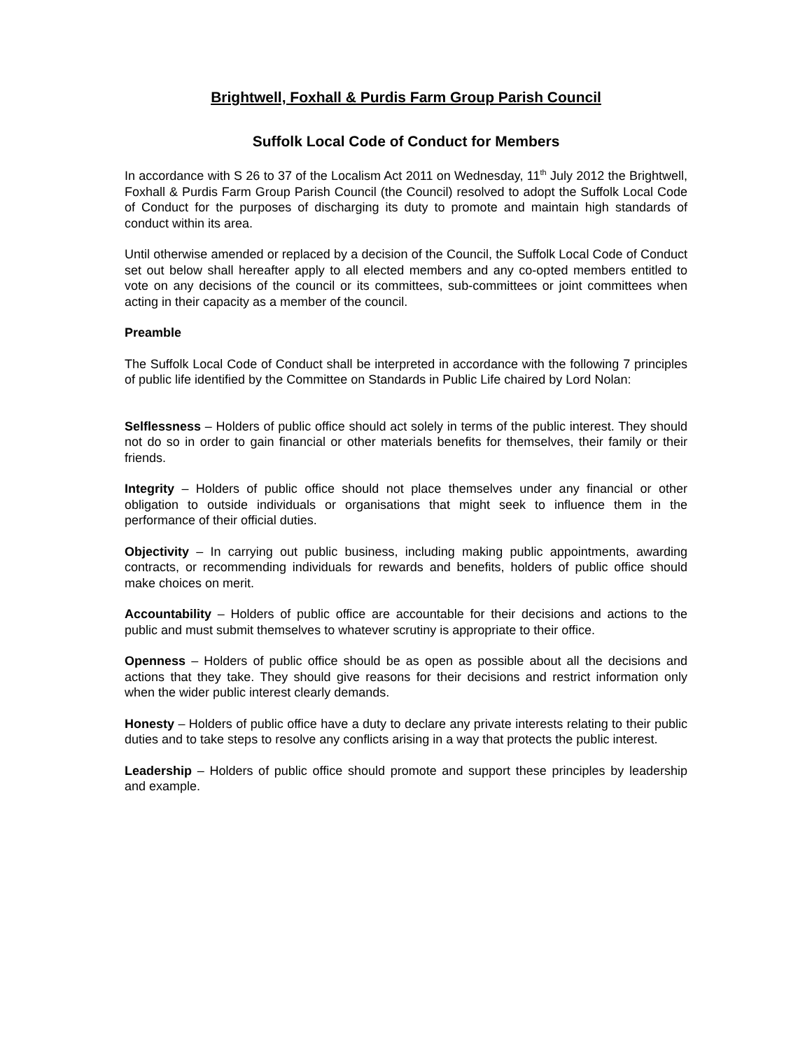Brightwell, Foxhall & Purdis Farm Group Parish Council
Suffolk Local Code of Conduct for Members
In accordance with S 26 to 37 of the Localism Act 2011 on Wednesday, 11<sup>th</sup> July 2012 the Brightwell, Foxhall & Purdis Farm Group Parish Council (the Council) resolved to adopt the Suffolk Local Code of Conduct for the purposes of discharging its duty to promote and maintain high standards of conduct within its area.
Until otherwise amended or replaced by a decision of the Council, the Suffolk Local Code of Conduct set out below shall hereafter apply to all elected members and any co-opted members entitled to vote on any decisions of the council or its committees, sub-committees or joint committees when acting in their capacity as a member of the council.
Preamble
The Suffolk Local Code of Conduct shall be interpreted in accordance with the following 7 principles of public life identified by the Committee on Standards in Public Life chaired by Lord Nolan:
Selflessness – Holders of public office should act solely in terms of the public interest. They should not do so in order to gain financial or other materials benefits for themselves, their family or their friends.
Integrity – Holders of public office should not place themselves under any financial or other obligation to outside individuals or organisations that might seek to influence them in the performance of their official duties.
Objectivity – In carrying out public business, including making public appointments, awarding contracts, or recommending individuals for rewards and benefits, holders of public office should make choices on merit.
Accountability – Holders of public office are accountable for their decisions and actions to the public and must submit themselves to whatever scrutiny is appropriate to their office.
Openness – Holders of public office should be as open as possible about all the decisions and actions that they take. They should give reasons for their decisions and restrict information only when the wider public interest clearly demands.
Honesty – Holders of public office have a duty to declare any private interests relating to their public duties and to take steps to resolve any conflicts arising in a way that protects the public interest.
Leadership – Holders of public office should promote and support these principles by leadership and example.